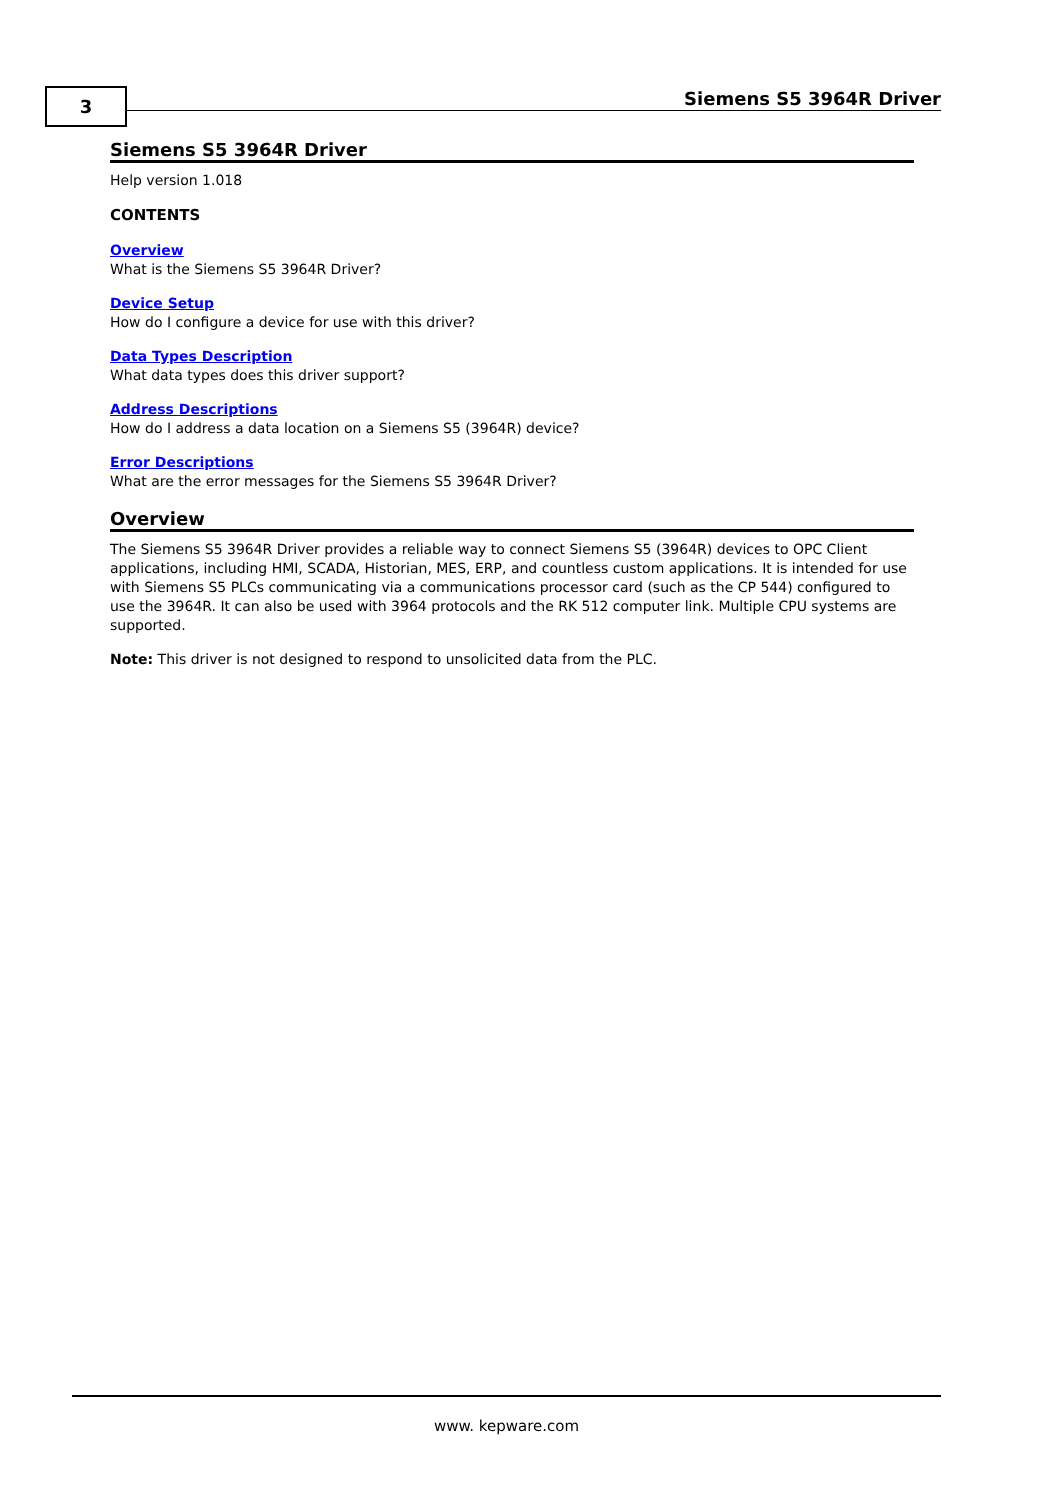3 Siemens S5 3964R Driver
Siemens S5 3964R Driver
Help version 1.018
CONTENTS
Overview
What is the Siemens S5 3964R Driver?
Device Setup
How do I configure a device for use with this driver?
Data Types Description
What data types does this driver support?
Address Descriptions
How do I address a data location on a Siemens S5 (3964R) device?
Error Descriptions
What are the error messages for the Siemens S5 3964R Driver?
Overview
The Siemens S5 3964R Driver provides a reliable way to connect Siemens S5 (3964R) devices to OPC Client applications, including HMI, SCADA, Historian, MES, ERP, and countless custom applications. It is intended for use with Siemens S5 PLCs communicating via a communications processor card (such as the CP 544) configured to use the 3964R. It can also be used with 3964 protocols and the RK 512 computer link. Multiple CPU systems are supported.
Note: This driver is not designed to respond to unsolicited data from the PLC.
www. kepware.com